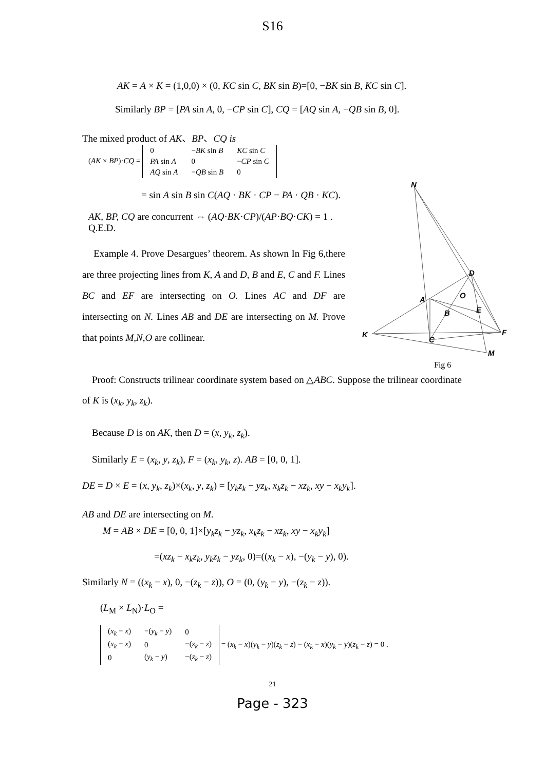S16
AK = A × K = (1,0,0) × (0, KC sin C, BK sin B)=[0, −BK sin B, KC sin C].
Similarly BP = [PA sin A, 0, −CP sin C], CQ = [AQ sin A, −QB sin B, 0].
The mixed product of AK、BP、CQ is
(AK × BP)·CQ =
| 0 | − BK sin B | KC sin C |
| PA sin A | 0 | − CP sin C |
| AQ sin A | − QB sin B | 0 |
= sin A sin B sin C(AQ · BK · CP − PA · QB · KC).
AK, BP, CQ are concurrent ⇔ (AQ·BK·CP)/(AP·BQ·CK) = 1 . Q.E.D.
Example 4. Prove Desargues’ theorem. As shown In Fig 6,there are three projecting lines from K, A and D, B and E, C and F. Lines BC and EF are intersecting on O. Lines AC and DF are intersecting on N. Lines AB and DE are intersecting on M. Prove that points M,N,O are collinear.
N
D
O
A
B
E
F
K
C
M
Fig 6
Proof: Constructs trilinear coordinate system based on △ABC. Suppose the trilinear coordinate of K is (x<sub>k</sub>, y<sub>k</sub>, z<sub>k</sub>).
Because D is on AK, then D = (x, y<sub>k</sub>, z<sub>k</sub>).
Similarly E = (x<sub>k</sub>, y, z<sub>k</sub>), F = (x<sub>k</sub>, y<sub>k</sub>, z). AB = [0, 0, 1].
DE = D × E = (x, y<sub>k</sub>, z<sub>k</sub>)×(x<sub>k</sub>, y, z<sub>k</sub>) = [y<sub>k</sub>z<sub>k</sub> − yz<sub>k</sub>, x<sub>k</sub>z<sub>k</sub> − xz<sub>k</sub>, xy − x<sub>k</sub>y<sub>k</sub>].
AB and DE are intersecting on M.
M = AB × DE = [0, 0, 1]×[y<sub>k</sub>z<sub>k</sub> − yz<sub>k</sub>, x<sub>k</sub>z<sub>k</sub> − xz<sub>k</sub>, xy − x<sub>k</sub>y<sub>k</sub>]
=(xz<sub>k</sub> − x<sub>k</sub>z<sub>k</sub>, y<sub>k</sub>z<sub>k</sub> − yz<sub>k</sub>, 0)=((x<sub>k</sub> − x), −(y<sub>k</sub> − y), 0).
Similarly N = ((x<sub>k</sub> − x), 0, −(z<sub>k</sub> − z)), O = (0, (y<sub>k</sub> − y), −(z<sub>k</sub> − z)).
(L<sub>M</sub> × L<sub>N</sub>)·L<sub>O</sub> =
| ( x<sub>k</sub> − x ) | −( y<sub>k</sub> − y ) | 0 |
| ( x<sub>k</sub> − x ) | 0 | −( z<sub>k</sub> − z ) |
| 0 | ( y<sub>k</sub> − y ) | −( z<sub>k</sub> − z ) |
= (x<sub>k</sub> − x)(y<sub>k</sub> − y)(z<sub>k</sub> − z) − (x<sub>k</sub> − x)(y<sub>k</sub> − y)(z<sub>k</sub> − z) = 0 .
21
Page - 323